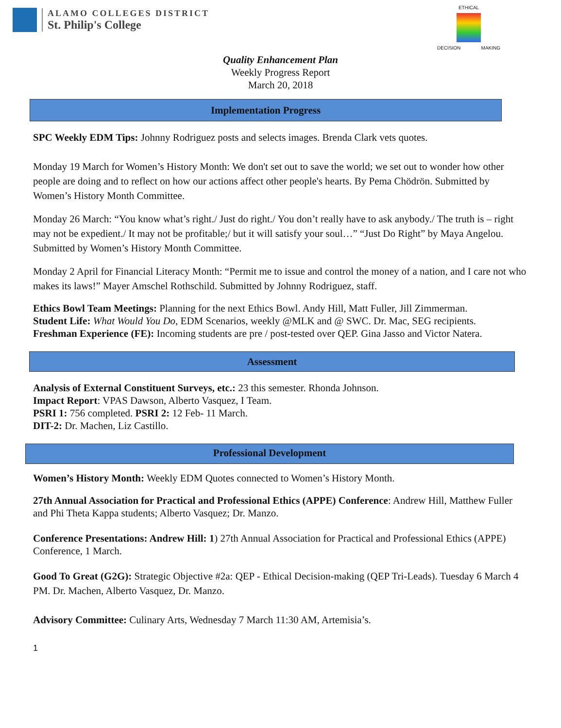ALAMO COLLEGES DISTRICT
St. Philip's College
ETHICAL
DECISION MAKING
Quality Enhancement Plan
Weekly Progress Report
March 20, 2018
Implementation Progress
SPC Weekly EDM Tips: Johnny Rodriguez posts and selects images. Brenda Clark vets quotes.
Monday 19 March for Women’s History Month: We don't set out to save the world; we set out to wonder how other people are doing and to reflect on how our actions affect other people's hearts. By Pema Chödrön. Submitted by Women’s History Month Committee.
Monday 26 March: “You know what’s right./ Just do right./ You don’t really have to ask anybody./ The truth is – right may not be expedient./ It may not be profitable;/ but it will satisfy your soul…” “Just Do Right” by Maya Angelou. Submitted by Women’s History Month Committee.
Monday 2 April for Financial Literacy Month: “Permit me to issue and control the money of a nation, and I care not who makes its laws!” Mayer Amschel Rothschild. Submitted by Johnny Rodriguez, staff.
Ethics Bowl Team Meetings: Planning for the next Ethics Bowl. Andy Hill, Matt Fuller, Jill Zimmerman.
Student Life: What Would You Do, EDM Scenarios, weekly @MLK and @ SWC. Dr. Mac, SEG recipients.
Freshman Experience (FE): Incoming students are pre / post-tested over QEP. Gina Jasso and Victor Natera.
Assessment
Analysis of External Constituent Surveys, etc.: 23 this semester. Rhonda Johnson.
Impact Report: VPAS Dawson, Alberto Vasquez, I Team.
PSRI 1: 756 completed. PSRI 2: 12 Feb- 11 March.
DIT-2: Dr. Machen, Liz Castillo.
Professional Development
Women’s History Month: Weekly EDM Quotes connected to Women’s History Month.
27th Annual Association for Practical and Professional Ethics (APPE) Conference: Andrew Hill, Matthew Fuller and Phi Theta Kappa students; Alberto Vasquez; Dr. Manzo.
Conference Presentations: Andrew Hill: 1) 27th Annual Association for Practical and Professional Ethics (APPE) Conference, 1 March.
Good To Great (G2G): Strategic Objective #2a: QEP - Ethical Decision-making (QEP Tri-Leads). Tuesday 6 March 4 PM. Dr. Machen, Alberto Vasquez, Dr. Manzo.
Advisory Committee: Culinary Arts, Wednesday 7 March 11:30 AM, Artemisia’s.
1